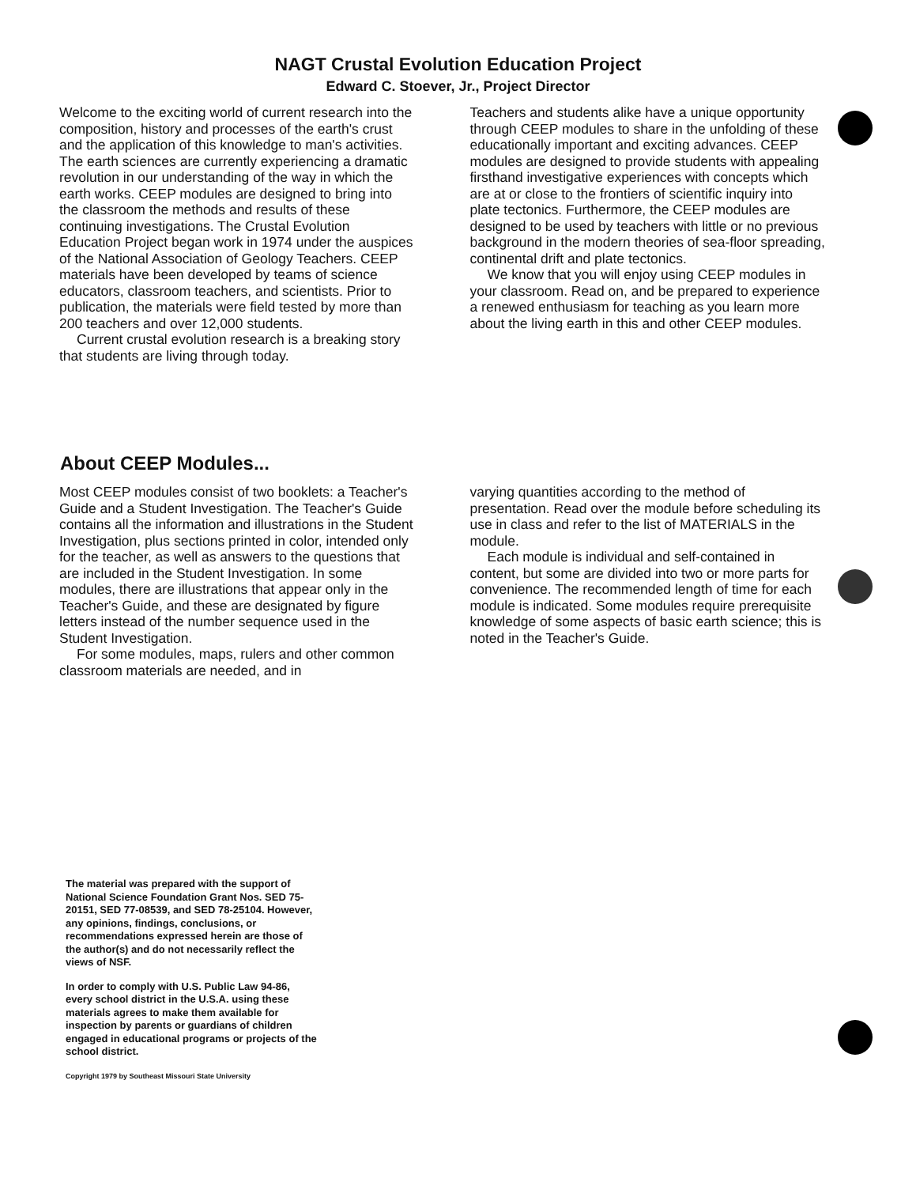NAGT Crustal Evolution Education Project
Edward C. Stoever, Jr., Project Director
Welcome to the exciting world of current research into the composition, history and processes of the earth's crust and the application of this knowledge to man's activities. The earth sciences are currently experiencing a dramatic revolution in our understanding of the way in which the earth works. CEEP modules are designed to bring into the classroom the methods and results of these continuing investigations. The Crustal Evolution Education Project began work in 1974 under the auspices of the National Association of Geology Teachers. CEEP materials have been developed by teams of science educators, classroom teachers, and scientists. Prior to publication, the materials were field tested by more than 200 teachers and over 12,000 students.
Current crustal evolution research is a breaking story that students are living through today.
Teachers and students alike have a unique opportunity through CEEP modules to share in the unfolding of these educationally important and exciting advances. CEEP modules are designed to provide students with appealing firsthand investigative experiences with concepts which are at or close to the frontiers of scientific inquiry into plate tectonics. Furthermore, the CEEP modules are designed to be used by teachers with little or no previous background in the modern theories of sea-floor spreading, continental drift and plate tectonics.
We know that you will enjoy using CEEP modules in your classroom. Read on, and be prepared to experience a renewed enthusiasm for teaching as you learn more about the living earth in this and other CEEP modules.
About CEEP Modules...
Most CEEP modules consist of two booklets: a Teacher's Guide and a Student Investigation. The Teacher's Guide contains all the information and illustrations in the Student Investigation, plus sections printed in color, intended only for the teacher, as well as answers to the questions that are included in the Student Investigation. In some modules, there are illustrations that appear only in the Teacher's Guide, and these are designated by figure letters instead of the number sequence used in the Student Investigation.
For some modules, maps, rulers and other common classroom materials are needed, and in
varying quantities according to the method of presentation. Read over the module before scheduling its use in class and refer to the list of MATERIALS in the module.
Each module is individual and self-contained in content, but some are divided into two or more parts for convenience. The recommended length of time for each module is indicated. Some modules require prerequisite knowledge of some aspects of basic earth science; this is noted in the Teacher's Guide.
The material was prepared with the support of National Science Foundation Grant Nos. SED 75-20151, SED 77-08539, and SED 78-25104. However, any opinions, findings, conclusions, or recommendations expressed herein are those of the author(s) and do not necessarily reflect the views of NSF.
In order to comply with U.S. Public Law 94-86, every school district in the U.S.A. using these materials agrees to make them available for inspection by parents or guardians of children engaged in educational programs or projects of the school district.
Copyright 1979 by Southeast Missouri State University